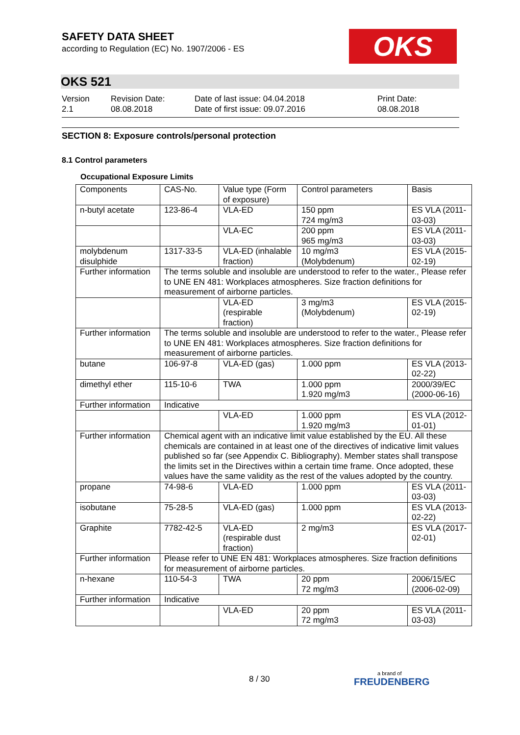OKS
SAFETY DATA SHEET
according to Regulation (EC) No. 1907/2006 - ES
OKS 521
Version
2.1
Revision Date:
08.08.2018
Date of last issue: 04.04.2018
Date of first issue: 09.07.2016
Print Date:
08.08.2018
SECTION 8: Exposure controls/personal protection
8.1 Control parameters
Occupational Exposure Limits
| Components | CAS-No. | Value type (Form of exposure) | Control parameters | Basis |
| --- | --- | --- | --- | --- |
| n-butyl acetate | 123-86-4 | VLA-ED | 150 ppm 724 mg/m3 | ES VLA (2011-03-03) |
| | | VLA-EC | 200 ppm 965 mg/m3 | ES VLA (2011-03-03) |
| molybdenum disulphide | 1317-33-5 | VLA-ED (inhalable fraction) | 10 mg/m3 (Molybdenum) | ES VLA (2015-02-19) |
| Further information | The terms soluble and insoluble are understood to refer to the water., Please refer to UNE EN 481: Workplaces atmospheres. Size fraction definitions for measurement of airborne particles. | | | |
| | | VLA-ED (respirable fraction) | 3 mg/m3 (Molybdenum) | ES VLA (2015-02-19) |
| Further information | The terms soluble and insoluble are understood to refer to the water., Please refer to UNE EN 481: Workplaces atmospheres. Size fraction definitions for measurement of airborne particles. | | | |
| butane | 106-97-8 | VLA-ED (gas) | 1.000 ppm | ES VLA (2013-02-22) |
| dimethyl ether | 115-10-6 | TWA | 1.000 ppm 1.920 mg/m3 | 2000/39/EC (2000-06-16) |
| Further information | Indicative | | | |
| | | VLA-ED | 1.000 ppm 1.920 mg/m3 | ES VLA (2012-01-01) |
| Further information | Chemical agent with an indicative limit value established by the EU. All these chemicals are contained in at least one of the directives of indicative limit values published so far (see Appendix C. Bibliography). Member states shall transpose the limits set in the Directives within a certain time frame. Once adopted, these values have the same validity as the rest of the values adopted by the country. | | | |
| propane | 74-98-6 | VLA-ED | 1.000 ppm | ES VLA (2011-03-03) |
| isobutane | 75-28-5 | VLA-ED (gas) | 1.000 ppm | ES VLA (2013-02-22) |
| Graphite | 7782-42-5 | VLA-ED (respirable dust fraction) | 2 mg/m3 | ES VLA (2017-02-01) |
| Further information | Please refer to UNE EN 481: Workplaces atmospheres. Size fraction definitions for measurement of airborne particles. | | | |
| n-hexane | 110-54-3 | TWA | 20 ppm 72 mg/m3 | 2006/15/EC (2006-02-09) |
| Further information | Indicative | | | |
| | | VLA-ED | 20 ppm 72 mg/m3 | ES VLA (2011-03-03) |
8 / 30 a brand of
FREUDENBERG